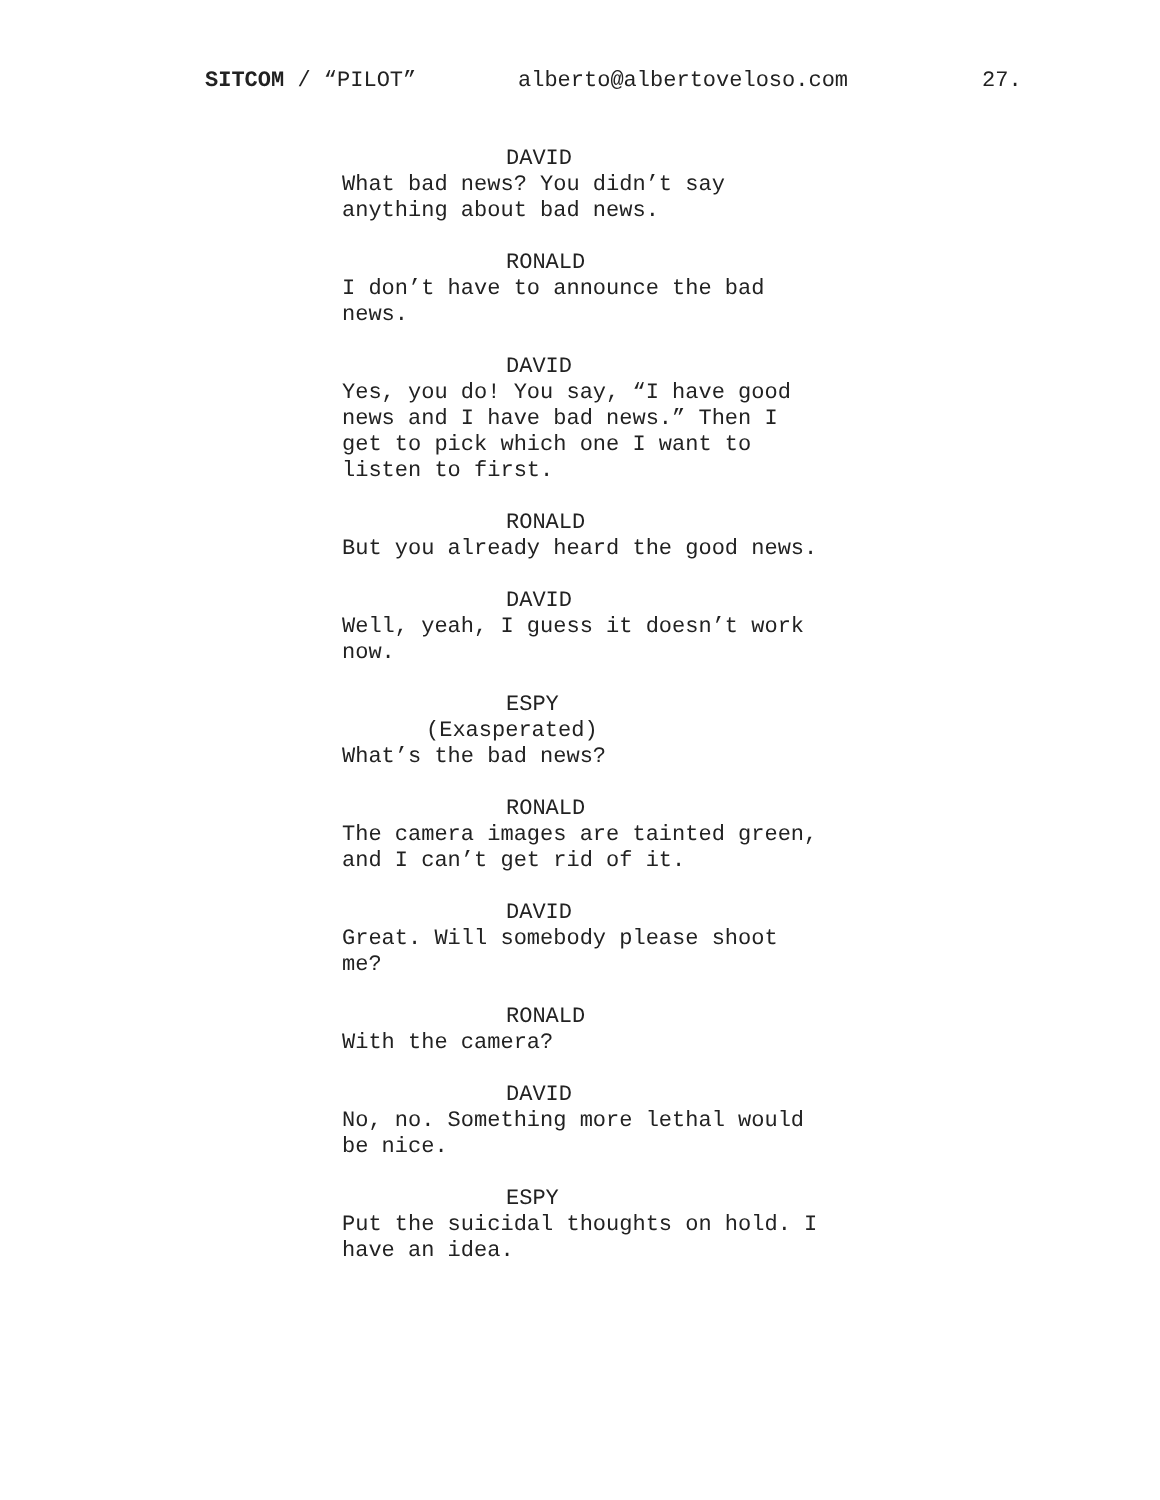SITCOM / “PILOT” alberto@albertoveloso.com 27.
DAVID
What bad news? You didn’t say anything about bad news.
RONALD
I don’t have to announce the bad news.
DAVID
Yes, you do! You say, “I have good news and I have bad news.” Then I get to pick which one I want to listen to first.
RONALD
But you already heard the good news.
DAVID
Well, yeah, I guess it doesn’t work now.
ESPY
(Exasperated)
What’s the bad news?
RONALD
The camera images are tainted green, and I can’t get rid of it.
DAVID
Great. Will somebody please shoot me?
RONALD
With the camera?
DAVID
No, no. Something more lethal would be nice.
ESPY
Put the suicidal thoughts on hold. I have an idea.